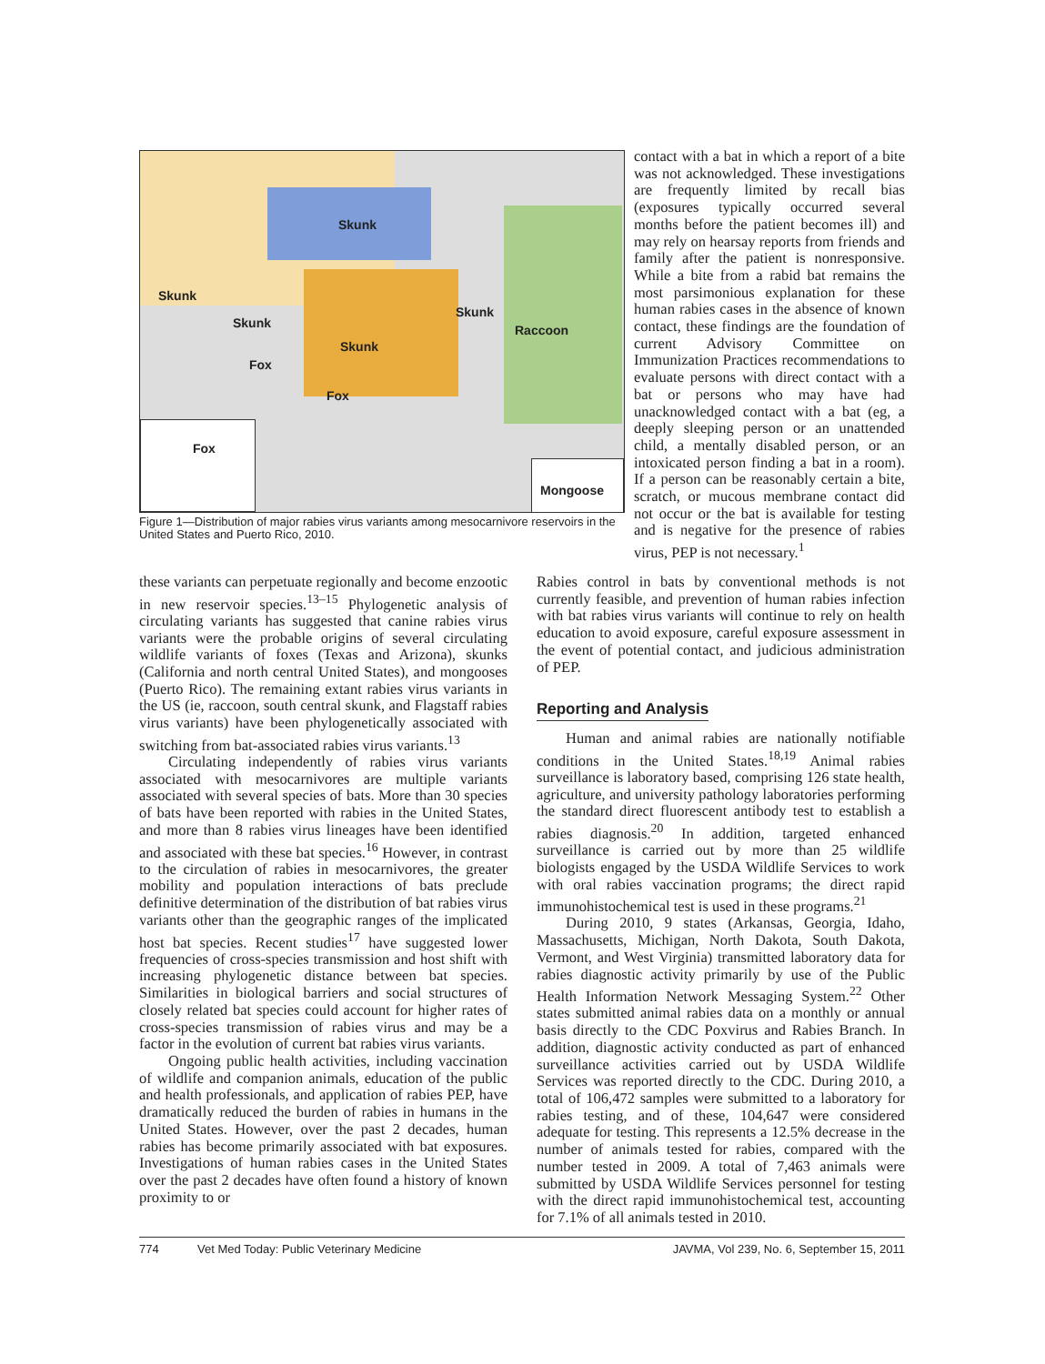Skunk
Skunk
Skunk
Skunk
Raccoon
Skunk
Fox
Fox
Fox
Mongoose
Figure 1—Distribution of major rabies virus variants among mesocarnivore reservoirs in the United States and Puerto Rico, 2010.
contact with a bat in which a report of a bite was not acknowledged. These investigations are frequently limited by recall bias (exposures typically occurred several months before the patient becomes ill) and may rely on hearsay reports from friends and family after the patient is nonresponsive. While a bite from a rabid bat remains the most parsimonious explanation for these human rabies cases in the absence of known contact, these findings are the foundation of current Advisory Committee on Immunization Practices recommendations to evaluate persons with direct contact with a bat or persons who may have had unacknowledged contact with a bat (eg, a deeply sleeping person or an unattended child, a mentally disabled person, or an intoxicated person finding a bat in a room). If a person can be reasonably certain a bite, scratch, or mucous membrane contact did not occur or the bat is available for testing and is negative for the presence of rabies virus, PEP is not necessary.<sup>1</sup>
these variants can perpetuate regionally and become enzootic in new reservoir species.<sup>13–15</sup> Phylogenetic analysis of circulating variants has suggested that canine rabies virus variants were the probable origins of several circulating wildlife variants of foxes (Texas and Arizona), skunks (California and north central United States), and mongooses (Puerto Rico). The remaining extant rabies virus variants in the US (ie, raccoon, south central skunk, and Flagstaff rabies virus variants) have been phylogenetically associated with switching from bat-associated rabies virus variants.<sup>13</sup>
Circulating independently of rabies virus variants associated with mesocarnivores are multiple variants associated with several species of bats. More than 30 species of bats have been reported with rabies in the United States, and more than 8 rabies virus lineages have been identified and associated with these bat species.<sup>16</sup> However, in contrast to the circulation of rabies in mesocarnivores, the greater mobility and population interactions of bats preclude definitive determination of the distribution of bat rabies virus variants other than the geographic ranges of the implicated host bat species. Recent studies<sup>17</sup> have suggested lower frequencies of cross-species transmission and host shift with increasing phylogenetic distance between bat species. Similarities in biological barriers and social structures of closely related bat species could account for higher rates of cross-species transmission of rabies virus and may be a factor in the evolution of current bat rabies virus variants.
Ongoing public health activities, including vaccination of wildlife and companion animals, education of the public and health professionals, and application of rabies PEP, have dramatically reduced the burden of rabies in humans in the United States. However, over the past 2 decades, human rabies has become primarily associated with bat exposures. Investigations of human rabies cases in the United States over the past 2 decades have often found a history of known proximity to or
Rabies control in bats by conventional methods is not currently feasible, and prevention of human rabies infection with bat rabies virus variants will continue to rely on health education to avoid exposure, careful exposure assessment in the event of potential contact, and judicious administration of PEP.
Reporting and Analysis
Human and animal rabies are nationally notifiable conditions in the United States.<sup>18,19</sup> Animal rabies surveillance is laboratory based, comprising 126 state health, agriculture, and university pathology laboratories performing the standard direct fluorescent antibody test to establish a rabies diagnosis.<sup>20</sup> In addition, targeted enhanced surveillance is carried out by more than 25 wildlife biologists engaged by the USDA Wildlife Services to work with oral rabies vaccination programs; the direct rapid immunohistochemical test is used in these programs.<sup>21</sup>
During 2010, 9 states (Arkansas, Georgia, Idaho, Massachusetts, Michigan, North Dakota, South Dakota, Vermont, and West Virginia) transmitted laboratory data for rabies diagnostic activity primarily by use of the Public Health Information Network Messaging System.<sup>22</sup> Other states submitted animal rabies data on a monthly or annual basis directly to the CDC Poxvirus and Rabies Branch. In addition, diagnostic activity conducted as part of enhanced surveillance activities carried out by USDA Wildlife Services was reported directly to the CDC. During 2010, a total of 106,472 samples were submitted to a laboratory for rabies testing, and of these, 104,647 were considered adequate for testing. This represents a 12.5% decrease in the number of animals tested for rabies, compared with the number tested in 2009. A total of 7,463 animals were submitted by USDA Wildlife Services personnel for testing with the direct rapid immunohistochemical test, accounting for 7.1% of all animals tested in 2010.
774 Vet Med Today: Public Veterinary Medicine JAVMA, Vol 239, No. 6, September 15, 2011